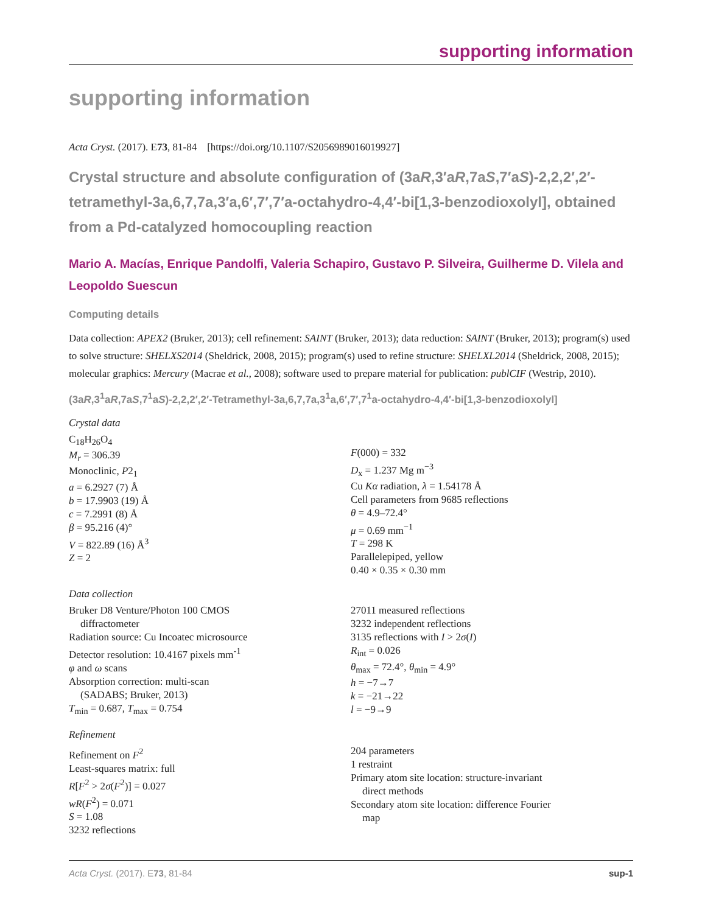supporting information
supporting information
Acta Cryst. (2017). E73, 81-84 [https://doi.org/10.1107/S2056989016019927]
Crystal structure and absolute configuration of (3aR,3′aR,7aS,7′aS)-2,2,2′,2′-tetramethyl-3a,6,7,7a,3′a,6′,7′,7′a-octahydro-4,4′-bi[1,3-benzodioxolyl], obtained from a Pd-catalyzed homocoupling reaction
Mario A. Macías, Enrique Pandolfi, Valeria Schapiro, Gustavo P. Silveira, Guilherme D. Vilela and Leopoldo Suescun
Computing details
Data collection: APEX2 (Bruker, 2013); cell refinement: SAINT (Bruker, 2013); data reduction: SAINT (Bruker, 2013); program(s) used to solve structure: SHELXS2014 (Sheldrick, 2008, 2015); program(s) used to refine structure: SHELXL2014 (Sheldrick, 2008, 2015); molecular graphics: Mercury (Macrae et al., 2008); software used to prepare material for publication: publCIF (Westrip, 2010).
(3aR,3<sup>1</sup>aR,7aS,7<sup>1</sup>aS)-2,2,2′,2′-Tetramethyl-3a,6,7,7a,3<sup>1</sup>a,6′,7′,7<sup>1</sup>a-octahydro-4,4′-bi[1,3-benzodioxolyl]
Crystal data
C<sub>18</sub>H<sub>26</sub>O<sub>4</sub>
M<sub>r</sub> = 306.39
Monoclinic, P2<sub>1</sub>
a = 6.2927 (7) Å
b = 17.9903 (19) Å
c = 7.2991 (8) Å
β = 95.216 (4)°
V = 822.89 (16) Å<sup>3</sup>
Z = 2
F(000) = 332
D<sub>x</sub> = 1.237 Mg m<sup>−3</sup>
Cu Kα radiation, λ = 1.54178 Å
Cell parameters from 9685 reflections
θ = 4.9–72.4°
μ = 0.69 mm<sup>−1</sup>
T = 298 K
Parallelepiped, yellow
0.40 × 0.35 × 0.30 mm
Data collection
Bruker D8 Venture/Photon 100 CMOS
diffractometer
Radiation source: Cu Incoatec microsource
Detector resolution: 10.4167 pixels mm<sup>-1</sup>
φ and ω scans
Absorption correction: multi-scan
(SADABS; Bruker, 2013)
T<sub>min</sub> = 0.687, T<sub>max</sub> = 0.754
27011 measured reflections
3232 independent reflections
3135 reflections with I > 2σ(I)
R<sub>int</sub> = 0.026
θ<sub>max</sub> = 72.4°, θ<sub>min</sub> = 4.9°
h = −7→7
k = −21→22
l = −9→9
Refinement
Refinement on F<sup>2</sup>
Least-squares matrix: full
R[F<sup>2</sup> > 2σ(F<sup>2</sup>)] = 0.027
wR(F<sup>2</sup>) = 0.071
S = 1.08
3232 reflections
204 parameters
1 restraint
Primary atom site location: structure-invariant
direct methods
Secondary atom site location: difference Fourier
map
Acta Cryst. (2017). E73, 81-84 sup-1